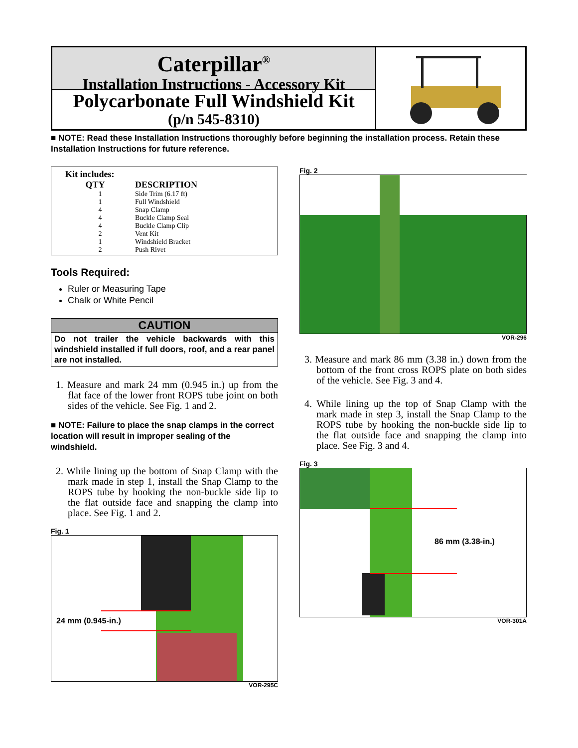Caterpillar<sup>®</sup>
Installation Instructions - Accessory Kit
Polycarbonate Full Windshield Kit
(p/n 545-8310)
■ NOTE: Read these Installation Instructions thoroughly before beginning the installation process. Retain these Installation Instructions for future reference.
| Kit includes: | |
| --- | --- |
| QTY | DESCRIPTION |
| 1 | Side Trim (6.17 ft) |
| 1 | Full Windshield |
| 4 | Snap Clamp |
| 4 | Buckle Clamp Seal |
| 4 | Buckle Clamp Clip |
| 2 | Vent Kit |
| 1 | Windshield Bracket |
| 2 | Push Rivet |
Tools Required:
Ruler or Measuring Tape
Chalk or White Pencil
CAUTION
Do not trailer the vehicle backwards with this windshield installed if full doors, roof, and a rear panel are not installed.
1. Measure and mark 24 mm (0.945 in.) up from the flat face of the lower front ROPS tube joint on both sides of the vehicle. See Fig. 1 and 2.
■ NOTE: Failure to place the snap clamps in the correct location will result in improper sealing of the windshield.
2. While lining up the bottom of Snap Clamp with the mark made in step 1, install the Snap Clamp to the ROPS tube by hooking the non-buckle side lip to the flat outside face and snapping the clamp into place. See Fig. 1 and 2.
Fig. 1
24 mm (0.945-in.)
VOR-295C
Fig. 2
VOR-296
3. Measure and mark 86 mm (3.38 in.) down from the bottom of the front cross ROPS plate on both sides of the vehicle. See Fig. 3 and 4.
4. While lining up the top of Snap Clamp with the mark made in step 3, install the Snap Clamp to the ROPS tube by hooking the non-buckle side lip to the flat outside face and snapping the clamp into place. See Fig. 3 and 4.
Fig. 3
86 mm (3.38-in.)
VOR-301A